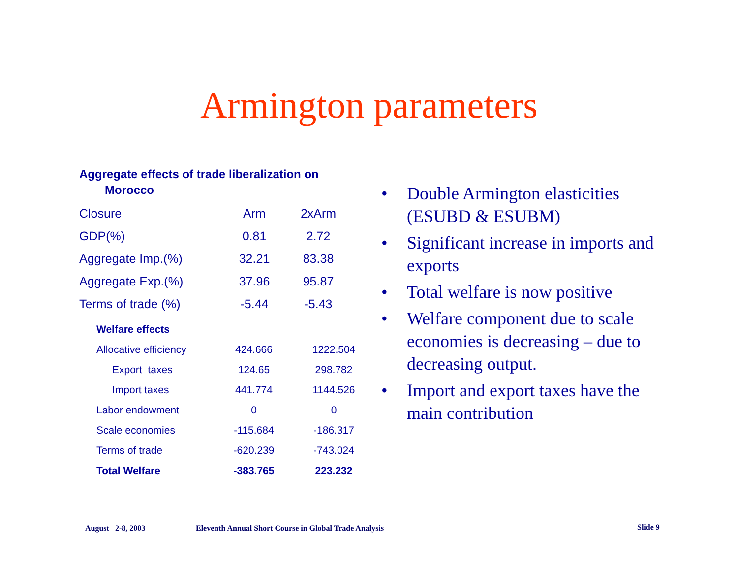Armington parameters
Aggregate effects of trade liberalization on
Morocco
| Closure | Arm | 2xArm |
| GDP(%) | 0.81 | 2.72 |
| Aggregate Imp.(%) | 32.21 | 83.38 |
| Aggregate Exp.(%) | 37.96 | 95.87 |
| Terms of trade (%) | -5.44 | -5.43 |
| Welfare effects | | |
| Allocative efficiency | 424.666 | 1222.504 |
| Export taxes | 124.65 | 298.782 |
| Import taxes | 441.774 | 1144.526 |
| Labor endowment | 0 | 0 |
| Scale economies | -115.684 | -186.317 |
| Terms of trade | -620.239 | -743.024 |
| Total Welfare | -383.765 | 223.232 |
• Double Armington elasticities (ESUBD & ESUBM)
• Significant increase in imports and exports
• Total welfare is now positive
• Welfare component due to scale economies is decreasing – due to decreasing output.
• Import and export taxes have the main contribution
August 2-8, 2003
Eleventh Annual Short Course in Global Trade Analysis
Slide 9